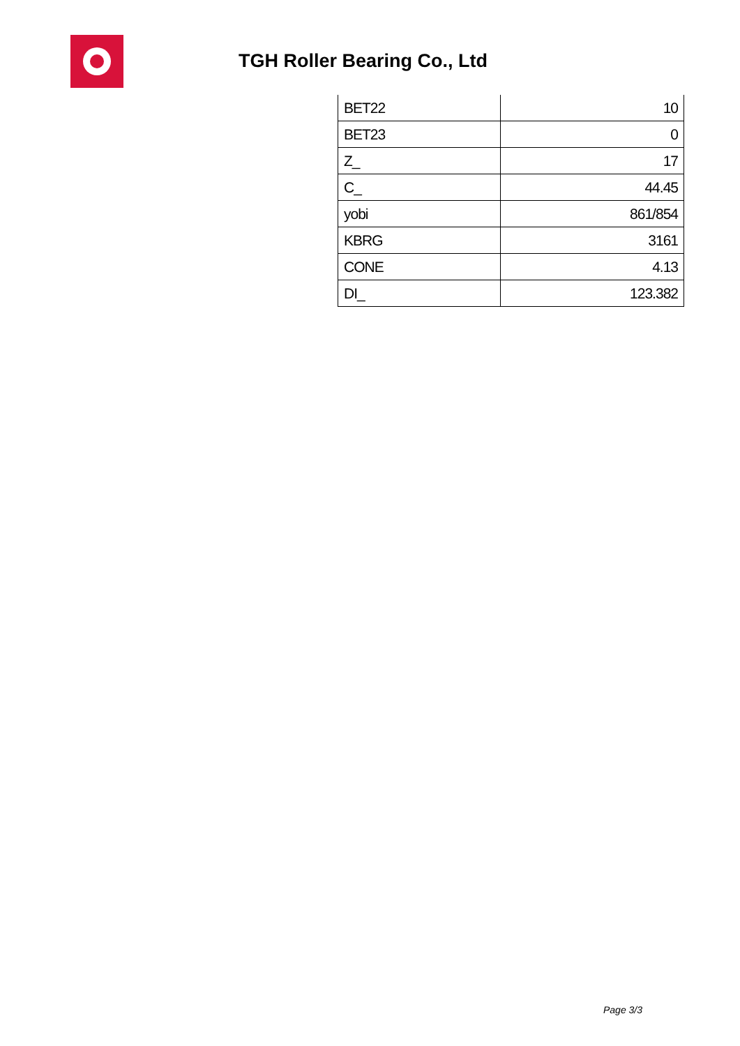TGH Roller Bearing Co., Ltd
| BET22 | 10 |
| BET23 | 0 |
| Z_ | 17 |
| C_ | 44.45 |
| yobi | 861/854 |
| KBRG | 3161 |
| CONE | 4.13 |
| DI_ | 123.382 |
Page 3/3